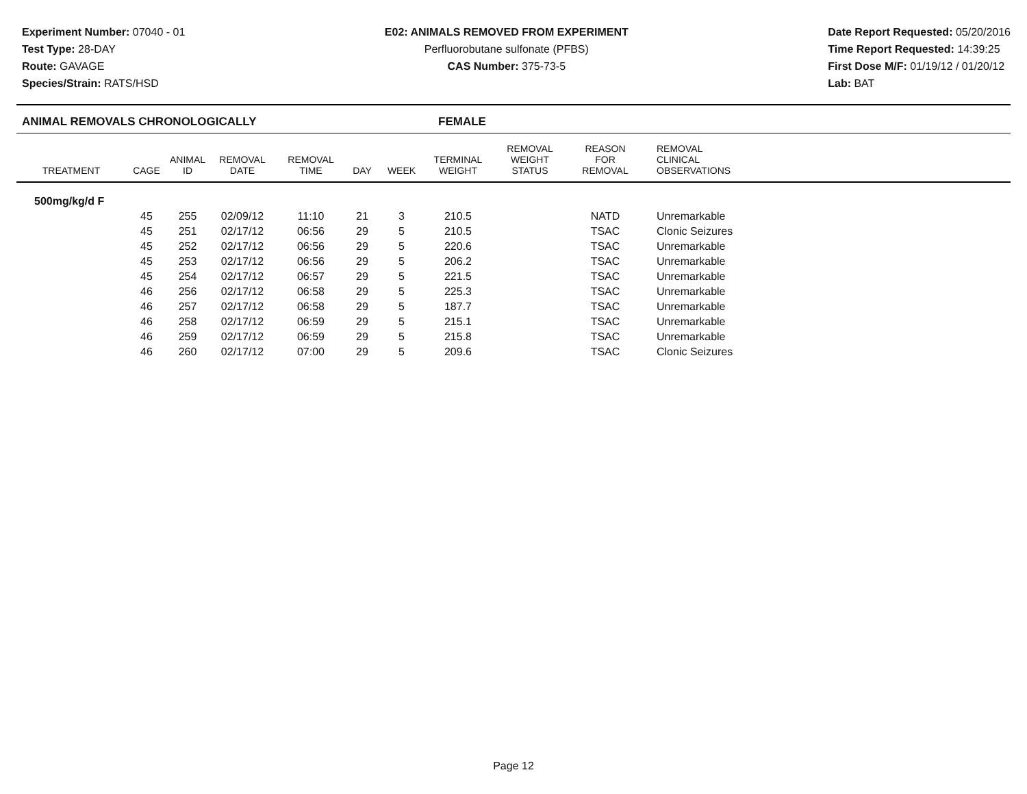Experiment Number: 07040 - 01
Test Type: 28-DAY
Route: GAVAGE
Species/Strain: RATS/HSD
E02: ANIMALS REMOVED FROM EXPERIMENT
Perfluorobutane sulfonate (PFBS)
CAS Number: 375-73-5
Date Report Requested: 05/20/2016
Time Report Requested: 14:39:25
First Dose M/F: 01/19/12 / 01/20/12
Lab: BAT
ANIMAL REMOVALS CHRONOLOGICALLY FEMALE
| TREATMENT | CAGE | ANIMAL ID | REMOVAL DATE | REMOVAL TIME | DAY | WEEK | TERMINAL WEIGHT | REMOVAL WEIGHT STATUS | REASON FOR REMOVAL | REMOVAL CLINICAL OBSERVATIONS |
| --- | --- | --- | --- | --- | --- | --- | --- | --- | --- | --- |
| 500mg/kg/d F | | | | | | | | | | |
| | 45 | 255 | 02/09/12 | 11:10 | 21 | 3 | 210.5 | | NATD | Unremarkable |
| | 45 | 251 | 02/17/12 | 06:56 | 29 | 5 | 210.5 | | TSAC | Clonic Seizures |
| | 45 | 252 | 02/17/12 | 06:56 | 29 | 5 | 220.6 | | TSAC | Unremarkable |
| | 45 | 253 | 02/17/12 | 06:56 | 29 | 5 | 206.2 | | TSAC | Unremarkable |
| | 45 | 254 | 02/17/12 | 06:57 | 29 | 5 | 221.5 | | TSAC | Unremarkable |
| | 46 | 256 | 02/17/12 | 06:58 | 29 | 5 | 225.3 | | TSAC | Unremarkable |
| | 46 | 257 | 02/17/12 | 06:58 | 29 | 5 | 187.7 | | TSAC | Unremarkable |
| | 46 | 258 | 02/17/12 | 06:59 | 29 | 5 | 215.1 | | TSAC | Unremarkable |
| | 46 | 259 | 02/17/12 | 06:59 | 29 | 5 | 215.8 | | TSAC | Unremarkable |
| | 46 | 260 | 02/17/12 | 07:00 | 29 | 5 | 209.6 | | TSAC | Clonic Seizures |
Page 12